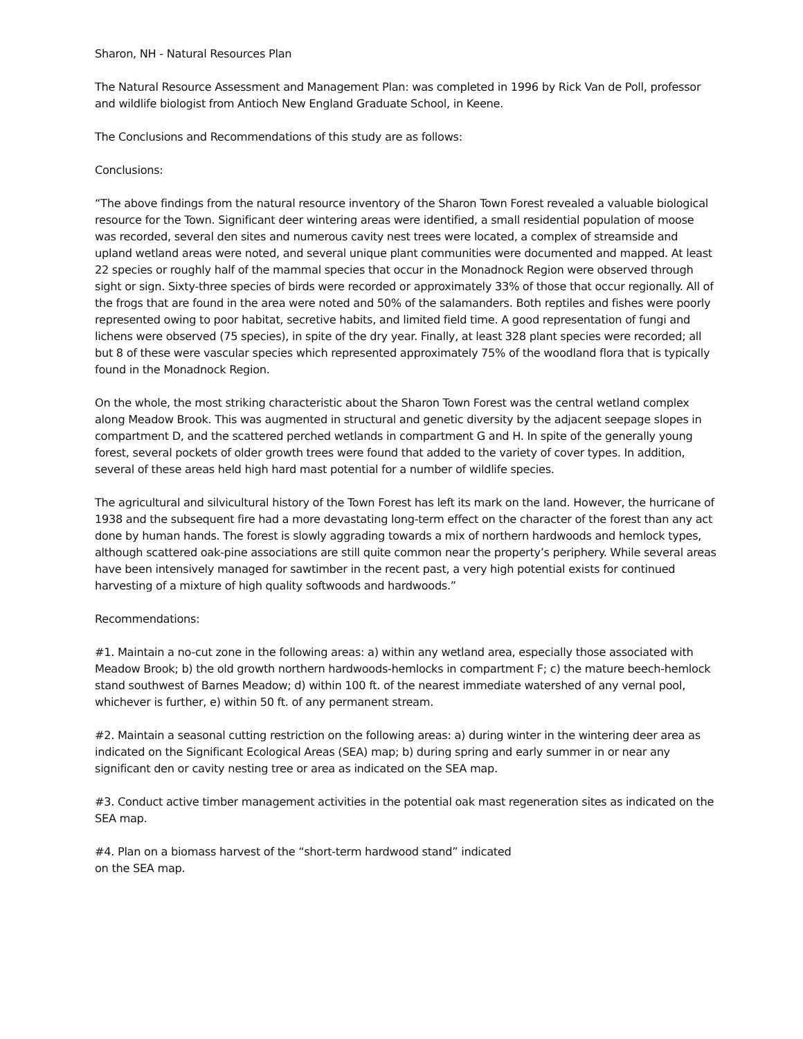Sharon, NH - Natural Resources Plan
The Natural Resource Assessment and Management Plan: was completed in 1996 by Rick Van de Poll, professor and wildlife biologist from Antioch New England Graduate School, in Keene.
The Conclusions and Recommendations of this study are as follows:
Conclusions:
“The above findings from the natural resource inventory of the Sharon Town Forest revealed a valuable biological resource for the Town. Significant deer wintering areas were identified, a small residential population of moose was recorded, several den sites and numerous cavity nest trees were located, a complex of streamside and upland wetland areas were noted, and several unique plant communities were documented and mapped. At least 22 species or roughly half of the mammal species that occur in the Monadnock Region were observed through sight or sign. Sixty-three species of birds were recorded or approximately 33% of those that occur regionally. All of the frogs that are found in the area were noted and 50% of the salamanders. Both reptiles and fishes were poorly represented owing to poor habitat, secretive habits, and limited field time. A good representation of fungi and lichens were observed (75 species), in spite of the dry year. Finally, at least 328 plant species were recorded; all but 8 of these were vascular species which represented approximately 75% of the woodland flora that is typically found in the Monadnock Region.
On the whole, the most striking characteristic about the Sharon Town Forest was the central wetland complex along Meadow Brook. This was augmented in structural and genetic diversity by the adjacent seepage slopes in compartment D, and the scattered perched wetlands in compartment G and H. In spite of the generally young forest, several pockets of older growth trees were found that added to the variety of cover types. In addition, several of these areas held high hard mast potential for a number of wildlife species.
The agricultural and silvicultural history of the Town Forest has left its mark on the land. However, the hurricane of 1938 and the subsequent fire had a more devastating long-term effect on the character of the forest than any act done by human hands. The forest is slowly aggrading towards a mix of northern hardwoods and hemlock types, although scattered oak-pine associations are still quite common near the property’s periphery. While several areas have been intensively managed for sawtimber in the recent past, a very high potential exists for continued harvesting of a mixture of high quality softwoods and hardwoods.”
Recommendations:
#1. Maintain a no-cut zone in the following areas: a) within any wetland area, especially those associated with Meadow Brook; b) the old growth northern hardwoods-hemlocks in compartment F; c) the mature beech-hemlock stand southwest of Barnes Meadow; d) within 100 ft. of the nearest immediate watershed of any vernal pool, whichever is further, e) within 50 ft. of any permanent stream.
#2. Maintain a seasonal cutting restriction on the following areas: a) during winter in the wintering deer area as indicated on the Significant Ecological Areas (SEA) map; b) during spring and early summer in or near any significant den or cavity nesting tree or area as indicated on the SEA map.
#3. Conduct active timber management activities in the potential oak mast regeneration sites as indicated on the SEA map.
#4. Plan on a biomass harvest of the “short-term hardwood stand” indicated
on the SEA map.